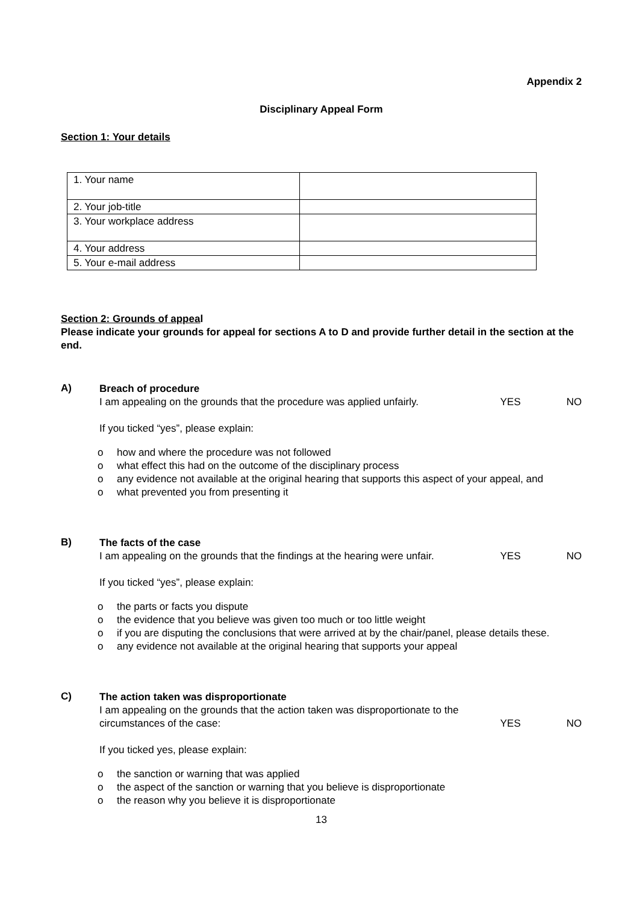Appendix 2
Disciplinary Appeal Form
Section 1: Your details
| 1. Your name | |
| 2. Your job-title | |
| 3. Your workplace address | |
| 4. Your address | |
| 5. Your e-mail address | |
Section 2: Grounds of appeal
Please indicate your grounds for appeal for sections A to D and provide further detail in the section at the end.
A)
Breach of procedure
I am appealing on the grounds that the procedure was applied unfairly.
YES NO
If you ticked “yes”, please explain:
o how and where the procedure was not followed
o what effect this had on the outcome of the disciplinary process
o any evidence not available at the original hearing that supports this aspect of your appeal, and
o what prevented you from presenting it
B)
The facts of the case
I am appealing on the grounds that the findings at the hearing were unfair.
YES NO
If you ticked “yes”, please explain:
o the parts or facts you dispute
o the evidence that you believe was given too much or too little weight
o if you are disputing the conclusions that were arrived at by the chair/panel, please details these.
o any evidence not available at the original hearing that supports your appeal
C)
The action taken was disproportionate
I am appealing on the grounds that the action taken was disproportionate to the
circumstances of the case: YES NO
If you ticked yes, please explain:
o the sanction or warning that was applied
o the aspect of the sanction or warning that you believe is disproportionate
o the reason why you believe it is disproportionate
13